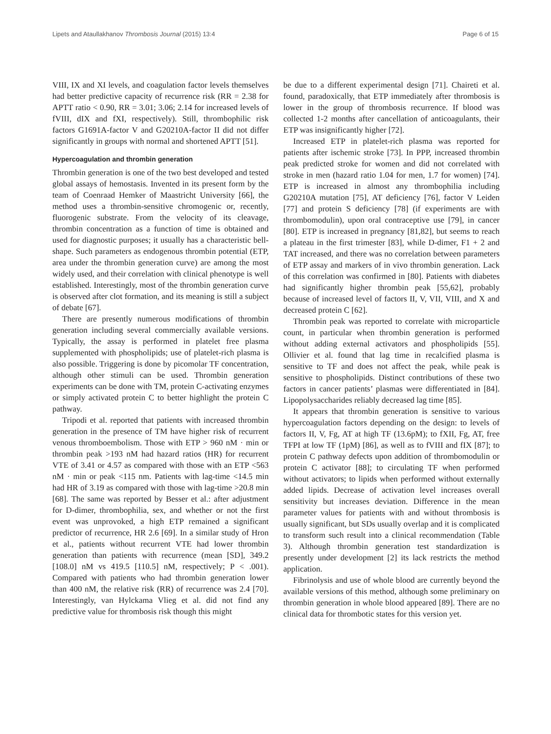Lipets and Ataullakhanov Thrombosis Journal (2015) 13:4 Page 6 of 15
VIII, IX and XI levels, and coagulation factor levels themselves had better predictive capacity of recurrence risk (RR = 2.38 for APTT ratio < 0.90, RR = 3.01; 3.06; 2.14 for increased levels of fVIII, dIX and fXI, respectively). Still, thrombophilic risk factors G1691A-factor V and G20210A-factor II did not differ significantly in groups with normal and shortened APTT [51].
Hypercoagulation and thrombin generation
Thrombin generation is one of the two best developed and tested global assays of hemostasis. Invented in its present form by the team of Coenraad Hemker of Maastricht University [66], the method uses a thrombin-sensitive chromogenic or, recently, fluorogenic substrate. From the velocity of its cleavage, thrombin concentration as a function of time is obtained and used for diagnostic purposes; it usually has a characteristic bell-shape. Such parameters as endogenous thrombin potential (ETP, area under the thrombin generation curve) are among the most widely used, and their correlation with clinical phenotype is well established. Interestingly, most of the thrombin generation curve is observed after clot formation, and its meaning is still a subject of debate [67].
There are presently numerous modifications of thrombin generation including several commercially available versions. Typically, the assay is performed in platelet free plasma supplemented with phospholipids; use of platelet-rich plasma is also possible. Triggering is done by picomolar TF concentration, although other stimuli can be used. Thrombin generation experiments can be done with TM, protein C-activating enzymes or simply activated protein C to better highlight the protein C pathway.
Tripodi et al. reported that patients with increased thrombin generation in the presence of TM have higher risk of recurrent venous thromboembolism. Those with ETP > 960 nM · min or thrombin peak >193 nM had hazard ratios (HR) for recurrent VTE of 3.41 or 4.57 as compared with those with an ETP <563 nM · min or peak <115 nm. Patients with lag-time <14.5 min had HR of 3.19 as compared with those with lag-time >20.8 min [68]. The same was reported by Besser et al.: after adjustment for D-dimer, thrombophilia, sex, and whether or not the first event was unprovoked, a high ETP remained a significant predictor of recurrence, HR 2.6 [69]. In a similar study of Hron et al., patients without recurrent VTE had lower thrombin generation than patients with recurrence (mean [SD], 349.2 [108.0] nM vs 419.5 [110.5] nM, respectively; P < .001). Compared with patients who had thrombin generation lower than 400 nM, the relative risk (RR) of recurrence was 2.4 [70]. Interestingly, van Hylckama Vlieg et al. did not find any predictive value for thrombosis risk though this might
be due to a different experimental design [71]. Chaireti et al. found, paradoxically, that ETP immediately after thrombosis is lower in the group of thrombosis recurrence. If blood was collected 1-2 months after cancellation of anticoagulants, their ETP was insignificantly higher [72].
Increased ETP in platelet-rich plasma was reported for patients after ischemic stroke [73]. In PPP, increased thrombin peak predicted stroke for women and did not correlated with stroke in men (hazard ratio 1.04 for men, 1.7 for women) [74]. ETP is increased in almost any thrombophilia including G20210A mutation [75], AT deficiency [76], factor V Leiden [77] and protein S deficiency [78] (if experiments are with thrombomodulin), upon oral contraceptive use [79], in cancer [80]. ETP is increased in pregnancy [81,82], but seems to reach a plateau in the first trimester [83], while D-dimer, F1 + 2 and TAT increased, and there was no correlation between parameters of ETP assay and markers of in vivo thrombin generation. Lack of this correlation was confirmed in [80]. Patients with diabetes had significantly higher thrombin peak [55,62], probably because of increased level of factors II, V, VII, VIII, and X and decreased protein C [62].
Thrombin peak was reported to correlate with microparticle count, in particular when thrombin generation is performed without adding external activators and phospholipids [55]. Ollivier et al. found that lag time in recalcified plasma is sensitive to TF and does not affect the peak, while peak is sensitive to phospholipids. Distinct contributions of these two factors in cancer patients’ plasmas were differentiated in [84]. Lipopolysaccharides reliably decreased lag time [85].
It appears that thrombin generation is sensitive to various hypercoagulation factors depending on the design: to levels of factors II, V, Fg, AT at high TF (13.6pM); to fXII, Fg, AT, free TFPI at low TF (1pM) [86], as well as to fVIII and fIX [87]; to protein C pathway defects upon addition of thrombomodulin or protein C activator [88]; to circulating TF when performed without activators; to lipids when performed without externally added lipids. Decrease of activation level increases overall sensitivity but increases deviation. Difference in the mean parameter values for patients with and without thrombosis is usually significant, but SDs usually overlap and it is complicated to transform such result into a clinical recommendation (Table 3). Although thrombin generation test standardization is presently under development [2] its lack restricts the method application.
Fibrinolysis and use of whole blood are currently beyond the available versions of this method, although some preliminary on thrombin generation in whole blood appeared [89]. There are no clinical data for thrombotic states for this version yet.